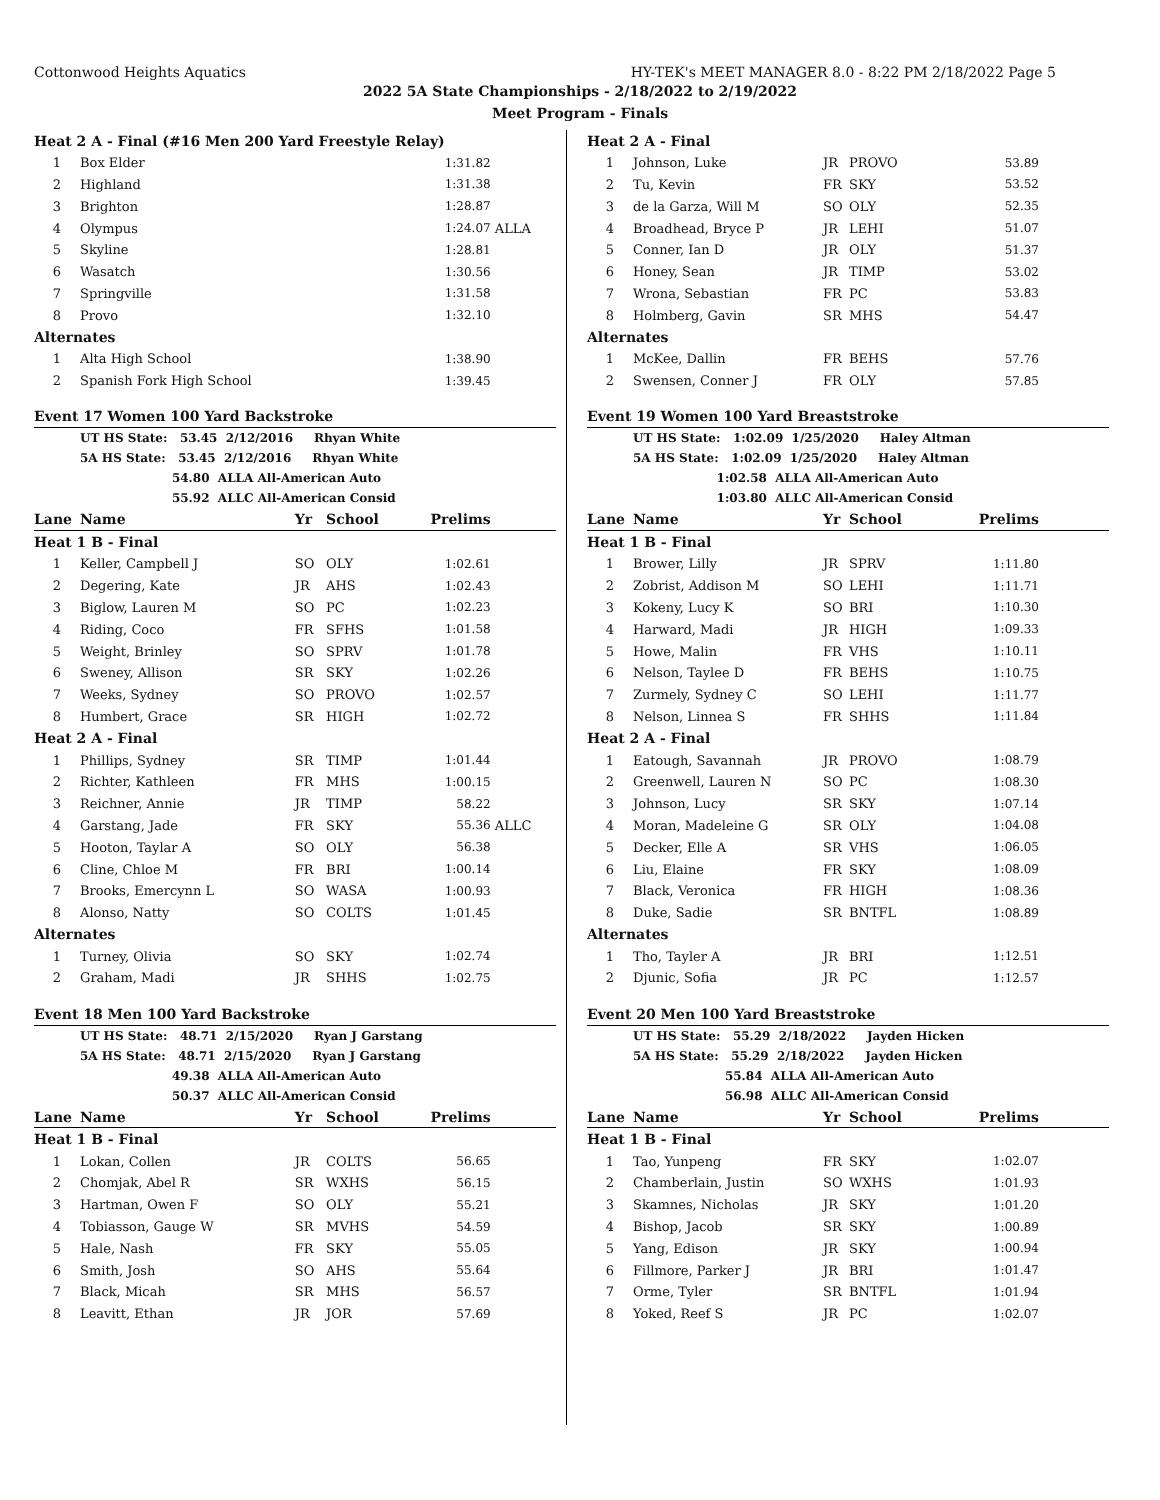Cottonwood Heights Aquatics HY-TEK's MEET MANAGER 8.0 - 8:22 PM 2/18/2022 Page 5
2022 5A State Championships - 2/18/2022 to 2/19/2022
Meet Program - Finals
| Heat 2 A - Final (#16 Men 200 Yard Freestyle Relay) | | | | | |
| 1 | Box Elder | | | 1:31.82 | |
| 2 | Highland | | | 1:31.38 | |
| 3 | Brighton | | | 1:28.87 | |
| 4 | Olympus | | | 1:24.07 | ALLA |
| 5 | Skyline | | | 1:28.81 | |
| 6 | Wasatch | | | 1:30.56 | |
| 7 | Springville | | | 1:31.58 | |
| 8 | Provo | | | 1:32.10 | |
| Alternates | | | | | |
| 1 | Alta High School | | | 1:38.90 | |
| 2 | Spanish Fork High School | | | 1:39.45 | |
| Event 17 Women 100 Yard Backstroke | | | | | |
| | UT HS State: 53.45 2/12/2016 Rhyan White | | | | |
| | 5A HS State: 53.45 2/12/2016 Rhyan White | | | | |
| | 54.80 ALLA All-American Auto | | | | |
| | 55.92 ALLC All-American Consid | | | | |
| Lane | Name | Yr | School | Prelims | |
| Heat 1 B - Final | | | | | |
| 1 | Keller, Campbell J | SO | OLY | 1:02.61 | |
| 2 | Degering, Kate | JR | AHS | 1:02.43 | |
| 3 | Biglow, Lauren M | SO | PC | 1:02.23 | |
| 4 | Riding, Coco | FR | SFHS | 1:01.58 | |
| 5 | Weight, Brinley | SO | SPRV | 1:01.78 | |
| 6 | Sweney, Allison | SR | SKY | 1:02.26 | |
| 7 | Weeks, Sydney | SO | PROVO | 1:02.57 | |
| 8 | Humbert, Grace | SR | HIGH | 1:02.72 | |
| Heat 2 A - Final | | | | | |
| 1 | Phillips, Sydney | SR | TIMP | 1:01.44 | |
| 2 | Richter, Kathleen | FR | MHS | 1:00.15 | |
| 3 | Reichner, Annie | JR | TIMP | 58.22 | |
| 4 | Garstang, Jade | FR | SKY | 55.36 | ALLC |
| 5 | Hooton, Taylar A | SO | OLY | 56.38 | |
| 6 | Cline, Chloe M | FR | BRI | 1:00.14 | |
| 7 | Brooks, Emercynn L | SO | WASA | 1:00.93 | |
| 8 | Alonso, Natty | SO | COLTS | 1:01.45 | |
| Alternates | | | | | |
| 1 | Turney, Olivia | SO | SKY | 1:02.74 | |
| 2 | Graham, Madi | JR | SHHS | 1:02.75 | |
| Event 18 Men 100 Yard Backstroke | | | | | |
| | UT HS State: 48.71 2/15/2020 Ryan J Garstang | | | | |
| | 5A HS State: 48.71 2/15/2020 Ryan J Garstang | | | | |
| | 49.38 ALLA All-American Auto | | | | |
| | 50.37 ALLC All-American Consid | | | | |
| Lane | Name | Yr | School | Prelims | |
| Heat 1 B - Final | | | | | |
| 1 | Lokan, Collen | JR | COLTS | 56.65 | |
| 2 | Chomjak, Abel R | SR | WXHS | 56.15 | |
| 3 | Hartman, Owen F | SO | OLY | 55.21 | |
| 4 | Tobiasson, Gauge W | SR | MVHS | 54.59 | |
| 5 | Hale, Nash | FR | SKY | 55.05 | |
| 6 | Smith, Josh | SO | AHS | 55.64 | |
| 7 | Black, Micah | SR | MHS | 56.57 | |
| 8 | Leavitt, Ethan | JR | JOR | 57.69 | |
| Heat 2 A - Final | | | | | |
| 1 | Johnson, Luke | JR | PROVO | 53.89 | |
| 2 | Tu, Kevin | FR | SKY | 53.52 | |
| 3 | de la Garza, Will M | SO | OLY | 52.35 | |
| 4 | Broadhead, Bryce P | JR | LEHI | 51.07 | |
| 5 | Conner, Ian D | JR | OLY | 51.37 | |
| 6 | Honey, Sean | JR | TIMP | 53.02 | |
| 7 | Wrona, Sebastian | FR | PC | 53.83 | |
| 8 | Holmberg, Gavin | SR | MHS | 54.47 | |
| Alternates | | | | | |
| 1 | McKee, Dallin | FR | BEHS | 57.76 | |
| 2 | Swensen, Conner J | FR | OLY | 57.85 | |
| Event 19 Women 100 Yard Breaststroke | | | | | |
| | UT HS State: 1:02.09 1/25/2020 Haley Altman | | | | |
| | 5A HS State: 1:02.09 1/25/2020 Haley Altman | | | | |
| | 1:02.58 ALLA All-American Auto | | | | |
| | 1:03.80 ALLC All-American Consid | | | | |
| Lane | Name | Yr | School | Prelims | |
| Heat 1 B - Final | | | | | |
| 1 | Brower, Lilly | JR | SPRV | 1:11.80 | |
| 2 | Zobrist, Addison M | SO | LEHI | 1:11.71 | |
| 3 | Kokeny, Lucy K | SO | BRI | 1:10.30 | |
| 4 | Harward, Madi | JR | HIGH | 1:09.33 | |
| 5 | Howe, Malin | FR | VHS | 1:10.11 | |
| 6 | Nelson, Taylee D | FR | BEHS | 1:10.75 | |
| 7 | Zurmely, Sydney C | SO | LEHI | 1:11.77 | |
| 8 | Nelson, Linnea S | FR | SHHS | 1:11.84 | |
| Heat 2 A - Final | | | | | |
| 1 | Eatough, Savannah | JR | PROVO | 1:08.79 | |
| 2 | Greenwell, Lauren N | SO | PC | 1:08.30 | |
| 3 | Johnson, Lucy | SR | SKY | 1:07.14 | |
| 4 | Moran, Madeleine G | SR | OLY | 1:04.08 | |
| 5 | Decker, Elle A | SR | VHS | 1:06.05 | |
| 6 | Liu, Elaine | FR | SKY | 1:08.09 | |
| 7 | Black, Veronica | FR | HIGH | 1:08.36 | |
| 8 | Duke, Sadie | SR | BNTFL | 1:08.89 | |
| Alternates | | | | | |
| 1 | Tho, Tayler A | JR | BRI | 1:12.51 | |
| 2 | Djunic, Sofia | JR | PC | 1:12.57 | |
| Event 20 Men 100 Yard Breaststroke | | | | | |
| | UT HS State: 55.29 2/18/2022 Jayden Hicken | | | | |
| | 5A HS State: 55.29 2/18/2022 Jayden Hicken | | | | |
| | 55.84 ALLA All-American Auto | | | | |
| | 56.98 ALLC All-American Consid | | | | |
| Lane | Name | Yr | School | Prelims | |
| Heat 1 B - Final | | | | | |
| 1 | Tao, Yunpeng | FR | SKY | 1:02.07 | |
| 2 | Chamberlain, Justin | SO | WXHS | 1:01.93 | |
| 3 | Skamnes, Nicholas | JR | SKY | 1:01.20 | |
| 4 | Bishop, Jacob | SR | SKY | 1:00.89 | |
| 5 | Yang, Edison | JR | SKY | 1:00.94 | |
| 6 | Fillmore, Parker J | JR | BRI | 1:01.47 | |
| 7 | Orme, Tyler | SR | BNTFL | 1:01.94 | |
| 8 | Yoked, Reef S | JR | PC | 1:02.07 | |